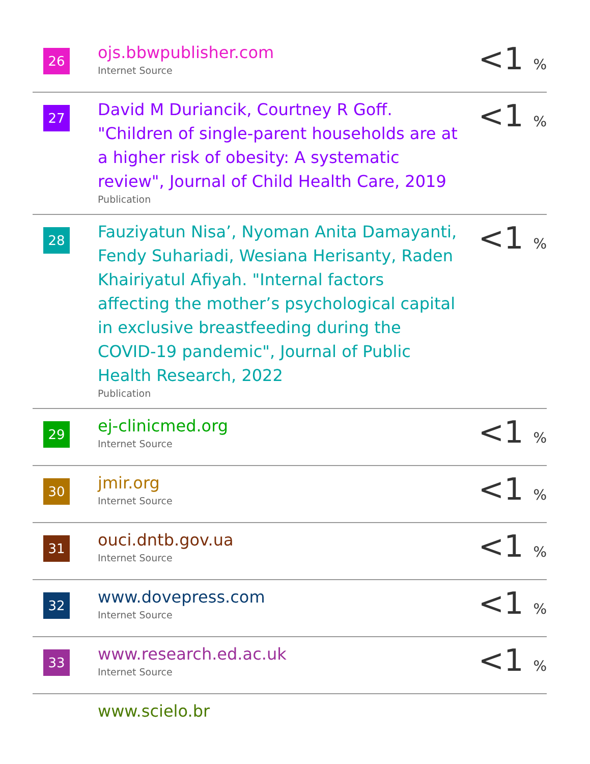| 26 | ojs.bbwpublisher.com Internet Source | <1 % |
| 27 | David M Duriancik, Courtney R Goff. "Children of single-parent households are at a higher risk of obesity: A systematic review", Journal of Child Health Care, 2019 Publication | <1 % |
| 28 | Fauziyatun Nisa’, Nyoman Anita Damayanti, Fendy Suhariadi, Wesiana Herisanty, Raden Khairiyatul Afiyah. "Internal factors affecting the mother’s psychological capital in exclusive breastfeeding during the COVID-19 pandemic", Journal of Public Health Research, 2022 Publication | <1 % |
| 29 | ej-clinicmed.org Internet Source | <1 % |
| 30 | jmir.org Internet Source | <1 % |
| 31 | ouci.dntb.gov.ua Internet Source | <1 % |
| 32 | www.dovepress.com Internet Source | <1 % |
| 33 | www.research.ed.ac.uk Internet Source | <1 % |
| | www.scielo.br | |